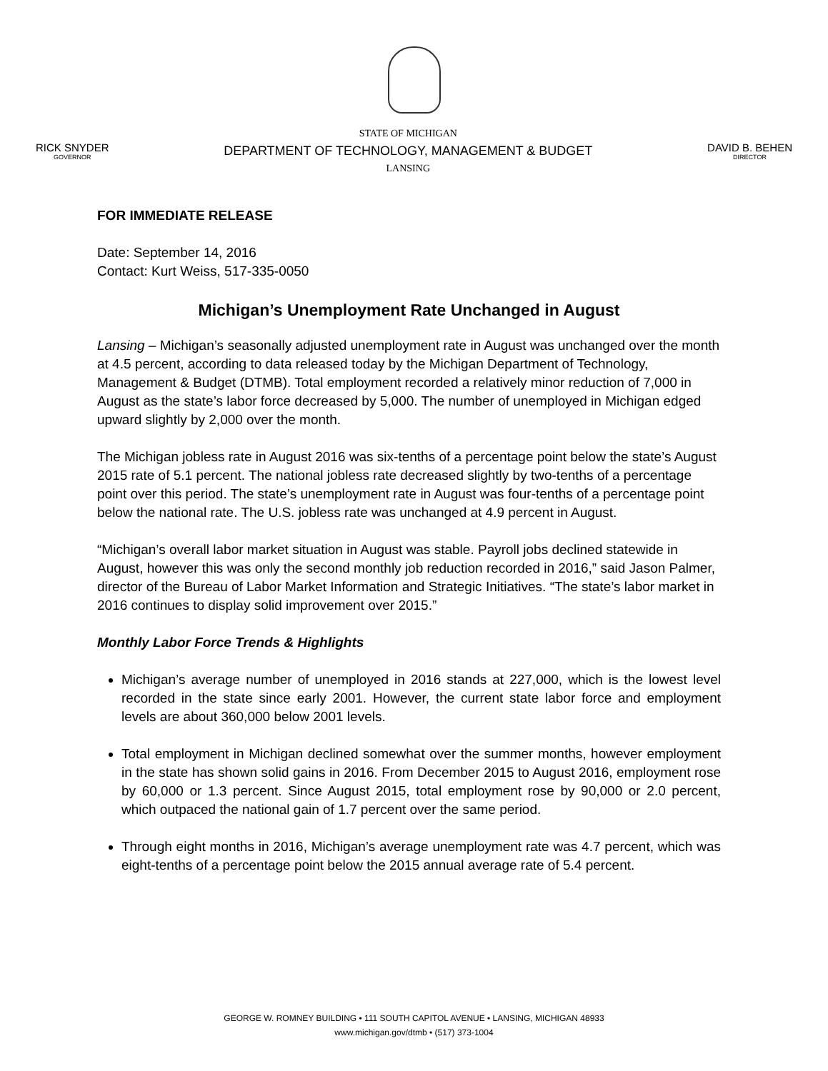RICK SNYDER
GOVERNOR
STATE OF MICHIGAN
DEPARTMENT OF TECHNOLOGY, MANAGEMENT & BUDGET
LANSING
DAVID B. BEHEN
DIRECTOR
FOR IMMEDIATE RELEASE
Date: September 14, 2016
Contact: Kurt Weiss, 517-335-0050
Michigan’s Unemployment Rate Unchanged in August
Lansing – Michigan’s seasonally adjusted unemployment rate in August was unchanged over the month at 4.5 percent, according to data released today by the Michigan Department of Technology, Management & Budget (DTMB). Total employment recorded a relatively minor reduction of 7,000 in August as the state’s labor force decreased by 5,000. The number of unemployed in Michigan edged upward slightly by 2,000 over the month.
The Michigan jobless rate in August 2016 was six-tenths of a percentage point below the state’s August 2015 rate of 5.1 percent. The national jobless rate decreased slightly by two-tenths of a percentage point over this period. The state’s unemployment rate in August was four-tenths of a percentage point below the national rate. The U.S. jobless rate was unchanged at 4.9 percent in August.
“Michigan’s overall labor market situation in August was stable. Payroll jobs declined statewide in August, however this was only the second monthly job reduction recorded in 2016,” said Jason Palmer, director of the Bureau of Labor Market Information and Strategic Initiatives. “The state’s labor market in 2016 continues to display solid improvement over 2015.”
Monthly Labor Force Trends & Highlights
Michigan’s average number of unemployed in 2016 stands at 227,000, which is the lowest level recorded in the state since early 2001. However, the current state labor force and employment levels are about 360,000 below 2001 levels.
Total employment in Michigan declined somewhat over the summer months, however employment in the state has shown solid gains in 2016. From December 2015 to August 2016, employment rose by 60,000 or 1.3 percent. Since August 2015, total employment rose by 90,000 or 2.0 percent, which outpaced the national gain of 1.7 percent over the same period.
Through eight months in 2016, Michigan’s average unemployment rate was 4.7 percent, which was eight-tenths of a percentage point below the 2015 annual average rate of 5.4 percent.
GEORGE W. ROMNEY BUILDING • 111 SOUTH CAPITOL AVENUE • LANSING, MICHIGAN 48933
www.michigan.gov/dtmb • (517) 373-1004